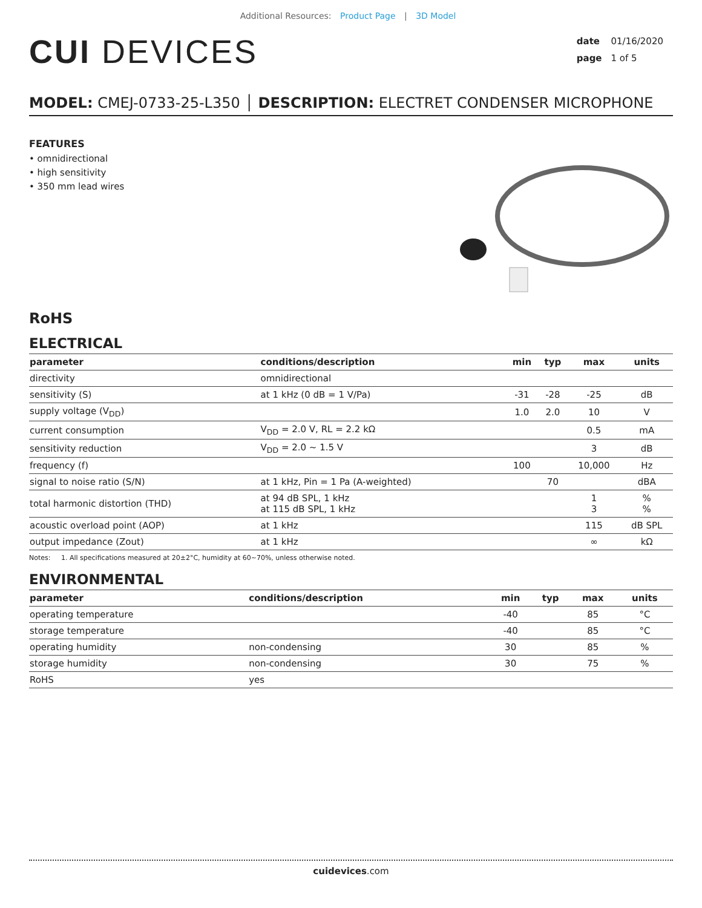Additional Resources: Product Page | 3D Model
CUI DEVICES
date 01/16/2020
page 1 of 5
MODEL: CMEJ-0733-25-L350 │ DESCRIPTION: ELECTRET CONDENSER MICROPHONE
FEATURES
• omnidirectional
• high sensitivity
• 350 mm lead wires
RoHS
ELECTRICAL
| parameter | conditions/description | min | typ | max | units |
| --- | --- | --- | --- | --- | --- |
| directivity | omnidirectional | | | | |
| sensitivity (S) | at 1 kHz (0 dB = 1 V/Pa) | -31 | -28 | -25 | dB |
| supply voltage (V<sub>DD</sub>) | | 1.0 | 2.0 | 10 | V |
| current consumption | V<sub>DD</sub> = 2.0 V, RL = 2.2 kΩ | | | 0.5 | mA |
| sensitivity reduction | V<sub>DD</sub> = 2.0 ~ 1.5 V | | | 3 | dB |
| frequency (f) | | 100 | | 10,000 | Hz |
| signal to noise ratio (S/N) | at 1 kHz, Pin = 1 Pa (A-weighted) | | 70 | | dBA |
| total harmonic distortion (THD) | at 94 dB SPL, 1 kHz at 115 dB SPL, 1 kHz | | | 1 3 | % % |
| acoustic overload point (AOP) | at 1 kHz | | | 115 | dB SPL |
| output impedance (Zout) | at 1 kHz | | | ∞ | kΩ |
Notes: 1. All specifications measured at 20±2°C, humidity at 60~70%, unless otherwise noted.
ENVIRONMENTAL
| parameter | conditions/description | min | typ | max | units |
| --- | --- | --- | --- | --- | --- |
| operating temperature | | -40 | | 85 | °C |
| storage temperature | | -40 | | 85 | °C |
| operating humidity | non-condensing | 30 | | 85 | % |
| storage humidity | non-condensing | 30 | | 75 | % |
| RoHS | yes | | | | |
cuidevices.com